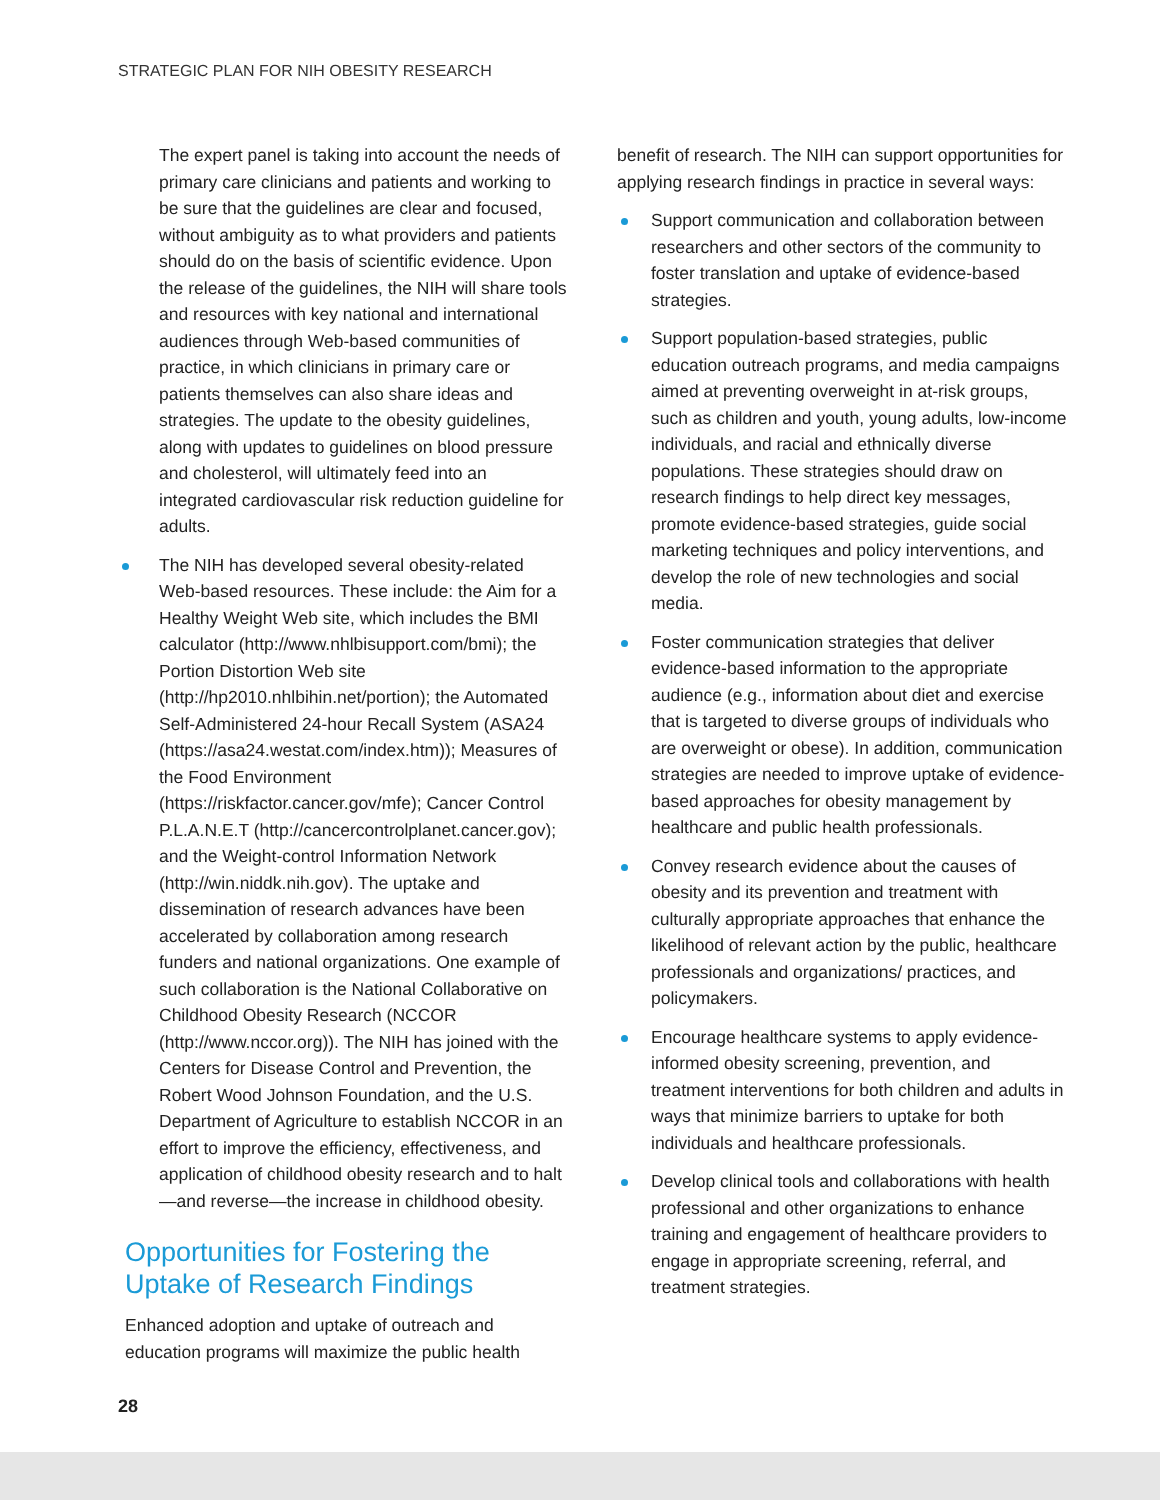STRATEGIC PLAN FOR NIH OBESITY RESEARCH
The expert panel is taking into account the needs of primary care clinicians and patients and working to be sure that the guidelines are clear and focused, without ambiguity as to what providers and patients should do on the basis of scientific evidence. Upon the release of the guidelines, the NIH will share tools and resources with key national and international audiences through Web-based communities of practice, in which clinicians in primary care or patients themselves can also share ideas and strategies. The update to the obesity guidelines, along with updates to guidelines on blood pressure and cholesterol, will ultimately feed into an integrated cardiovascular risk reduction guideline for adults.
The NIH has developed several obesity-related Web-based resources. These include: the Aim for a Healthy Weight Web site, which includes the BMI calculator (http://www.nhlbisupport.com/bmi); the Portion Distortion Web site (http://hp2010.nhlbihin.net/portion); the Automated Self-Administered 24-hour Recall System (ASA24 (https://asa24.westat.com/index.htm)); Measures of the Food Environment (https://riskfactor.cancer.gov/mfe); Cancer Control P.L.A.N.E.T (http://cancercontrolplanet.cancer.gov); and the Weight-control Information Network (http://win.niddk.nih.gov). The uptake and dissemination of research advances have been accelerated by collaboration among research funders and national organizations. One example of such collaboration is the National Collaborative on Childhood Obesity Research (NCCOR (http://www.nccor.org)). The NIH has joined with the Centers for Disease Control and Prevention, the Robert Wood Johnson Foundation, and the U.S. Department of Agriculture to establish NCCOR in an effort to improve the efficiency, effectiveness, and application of childhood obesity research and to halt—and reverse—the increase in childhood obesity.
Opportunities for Fostering the Uptake of Research Findings
Enhanced adoption and uptake of outreach and education programs will maximize the public health
benefit of research. The NIH can support opportunities for applying research findings in practice in several ways:
Support communication and collaboration between researchers and other sectors of the community to foster translation and uptake of evidence-based strategies.
Support population-based strategies, public education outreach programs, and media campaigns aimed at preventing overweight in at-risk groups, such as children and youth, young adults, low-income individuals, and racial and ethnically diverse populations. These strategies should draw on research findings to help direct key messages, promote evidence-based strategies, guide social marketing techniques and policy interventions, and develop the role of new technologies and social media.
Foster communication strategies that deliver evidence-based information to the appropriate audience (e.g., information about diet and exercise that is targeted to diverse groups of individuals who are overweight or obese). In addition, communication strategies are needed to improve uptake of evidence-based approaches for obesity management by healthcare and public health professionals.
Convey research evidence about the causes of obesity and its prevention and treatment with culturally appropriate approaches that enhance the likelihood of relevant action by the public, healthcare professionals and organizations/ practices, and policymakers.
Encourage healthcare systems to apply evidence-informed obesity screening, prevention, and treatment interventions for both children and adults in ways that minimize barriers to uptake for both individuals and healthcare professionals.
Develop clinical tools and collaborations with health professional and other organizations to enhance training and engagement of healthcare providers to engage in appropriate screening, referral, and treatment strategies.
28